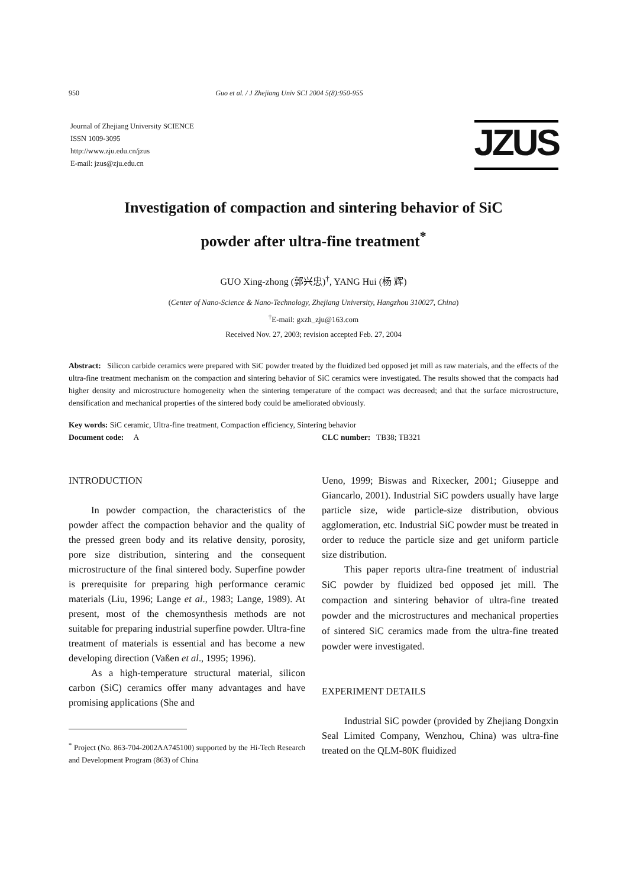950 Guo et al. / J Zhejiang Univ SCI 2004 5(8):950-955
Journal of Zhejiang University SCIENCE
ISSN 1009-3095
http://www.zju.edu.cn/jzus
E-mail: jzus@zju.edu.cn
JZUS
Investigation of compaction and sintering behavior of SiC
powder after ultra-fine treatment<sup>*</sup>
GUO Xing-zhong (郭兴忠)<sup>†</sup>, YANG Hui (杨 辉)
(Center of Nano-Science & Nano-Technology, Zhejiang University, Hangzhou 310027, China)
<sup>†</sup> E-mail: gxzh_zju@163.com
Received Nov. 27, 2003; revision accepted Feb. 27, 2004
Abstract: Silicon carbide ceramics were prepared with SiC powder treated by the fluidized bed opposed jet mill as raw materials, and the effects of the ultra-fine treatment mechanism on the compaction and sintering behavior of SiC ceramics were investigated. The results showed that the compacts had higher density and microstructure homogeneity when the sintering temperature of the compact was decreased; and that the surface microstructure, densification and mechanical properties of the sintered body could be ameliorated obviously.
Key words: SiC ceramic, Ultra-fine treatment, Compaction efficiency, Sintering behavior
Document code: A CLC number: TB38; TB321
INTRODUCTION
In powder compaction, the characteristics of the powder affect the compaction behavior and the quality of the pressed green body and its relative density, porosity, pore size distribution, sintering and the consequent microstructure of the final sintered body. Superfine powder is prerequisite for preparing high performance ceramic materials (Liu, 1996; Lange et al., 1983; Lange, 1989). At present, most of the chemosynthesis methods are not suitable for preparing industrial superfine powder. Ultra-fine treatment of materials is essential and has become a new developing direction (Vaßen et al., 1995; 1996).
As a high-temperature structural material, silicon carbon (SiC) ceramics offer many advantages and have promising applications (She and
<sup>*</sup> Project (No. 863-704-2002AA745100) supported by the Hi-Tech Research and Development Program (863) of China
Ueno, 1999; Biswas and Rixecker, 2001; Giuseppe and Giancarlo, 2001). Industrial SiC powders usually have large particle size, wide particle-size distribution, obvious agglomeration, etc. Industrial SiC powder must be treated in order to reduce the particle size and get uniform particle size distribution.
This paper reports ultra-fine treatment of industrial SiC powder by fluidized bed opposed jet mill. The compaction and sintering behavior of ultra-fine treated powder and the microstructures and mechanical properties of sintered SiC ceramics made from the ultra-fine treated powder were investigated.
EXPERIMENT DETAILS
Industrial SiC powder (provided by Zhejiang Dongxin Seal Limited Company, Wenzhou, China) was ultra-fine treated on the QLM-80K fluidized